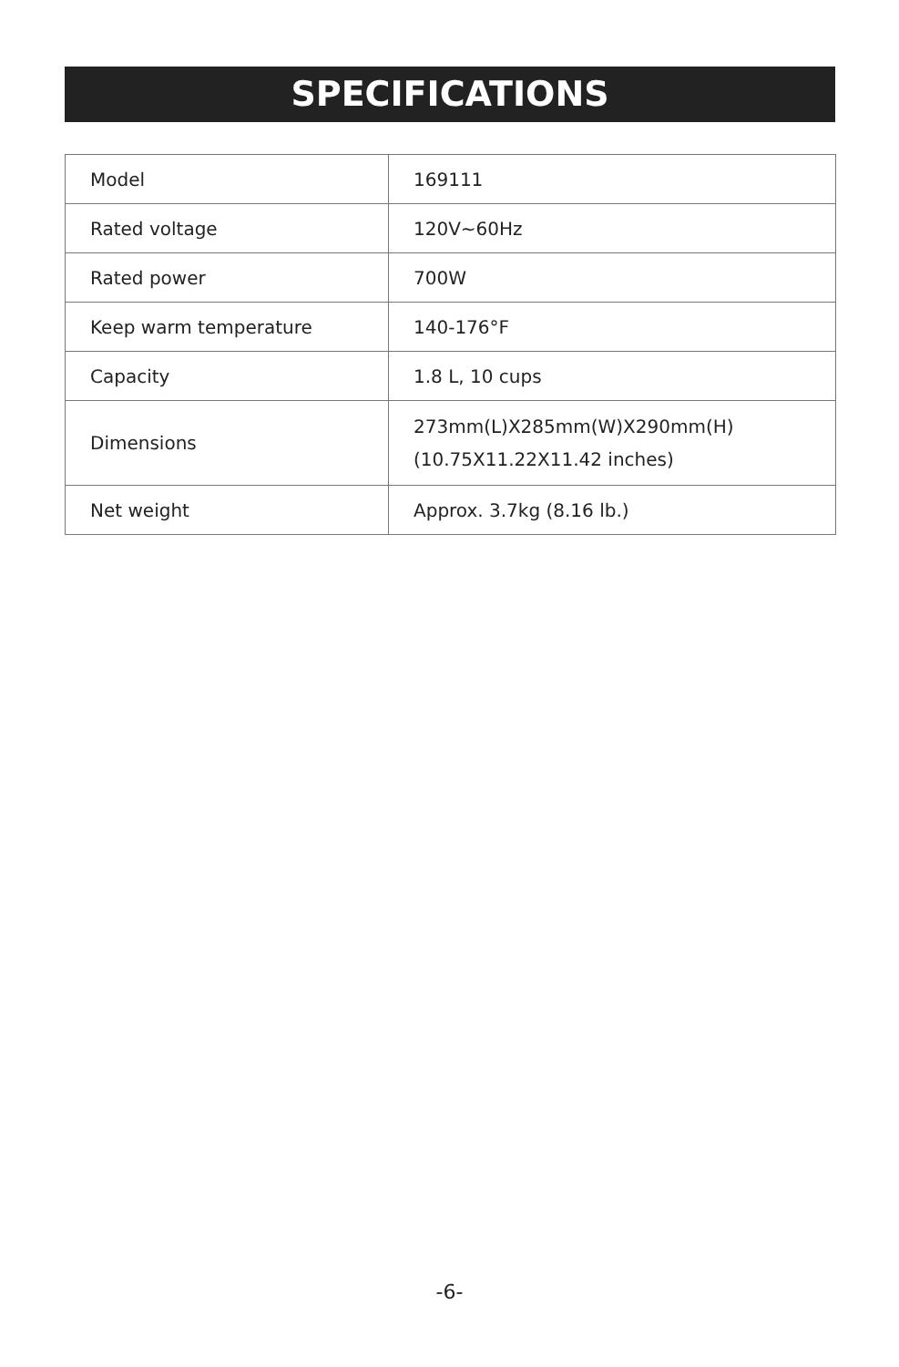SPECIFICATIONS
| Model | 169111 |
| Rated voltage | 120V~60Hz |
| Rated power | 700W |
| Keep warm temperature | 140-176°F |
| Capacity | 1.8 L, 10 cups |
| Dimensions | 273mm(L)X285mm(W)X290mm(H) (10.75X11.22X11.42 inches) |
| Net weight | Approx. 3.7kg (8.16 lb.) |
-6-